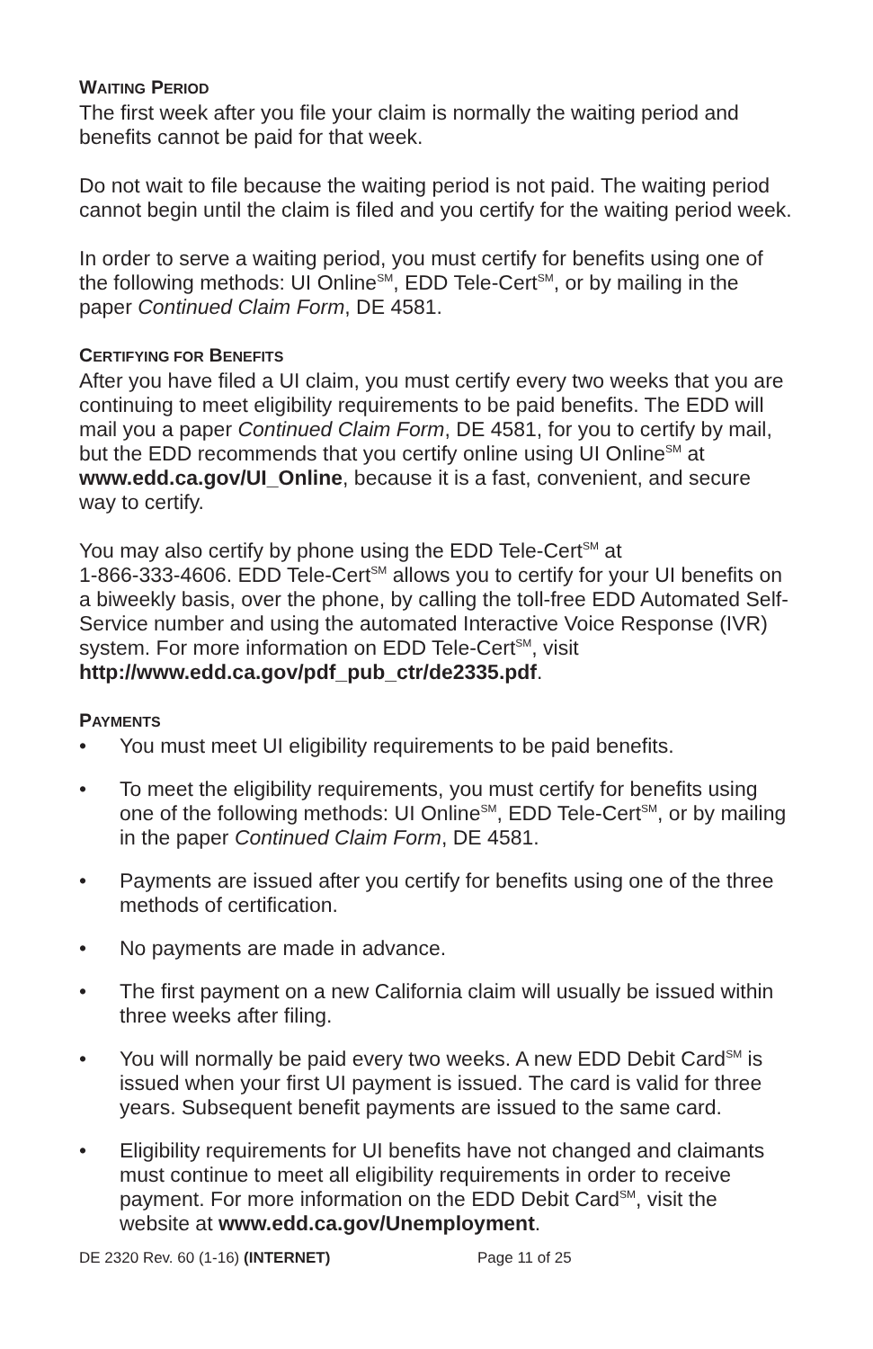WAITING PERIOD
The first week after you file your claim is normally the waiting period and benefits cannot be paid for that week.
Do not wait to file because the waiting period is not paid. The waiting period cannot begin until the claim is filed and you certify for the waiting period week.
In order to serve a waiting period, you must certify for benefits using one of the following methods: UI Online<sup>SM</sup>, EDD Tele-Cert<sup>SM</sup>, or by mailing in the paper Continued Claim Form, DE 4581.
CERTIFYING FOR BENEFITS
After you have filed a UI claim, you must certify every two weeks that you are continuing to meet eligibility requirements to be paid benefits. The EDD will mail you a paper Continued Claim Form, DE 4581, for you to certify by mail, but the EDD recommends that you certify online using UI Online<sup>SM</sup> at www.edd.ca.gov/UI_Online, because it is a fast, convenient, and secure way to certify.
You may also certify by phone using the EDD Tele-Cert<sup>SM</sup> at
1-866-333-4606. EDD Tele-Cert<sup>SM</sup> allows you to certify for your UI benefits on a biweekly basis, over the phone, by calling the toll-free EDD Automated Self-Service number and using the automated Interactive Voice Response (IVR) system. For more information on EDD Tele-Cert<sup>SM</sup>, visit http://www.edd.ca.gov/pdf_pub_ctr/de2335.pdf.
PAYMENTS
• You must meet UI eligibility requirements to be paid benefits.
• To meet the eligibility requirements, you must certify for benefits using one of the following methods: UI Online<sup>SM</sup>, EDD Tele-Cert<sup>SM</sup>, or by mailing in the paper Continued Claim Form, DE 4581.
• Payments are issued after you certify for benefits using one of the three methods of certification.
• No payments are made in advance.
• The first payment on a new California claim will usually be issued within three weeks after filing.
• You will normally be paid every two weeks. A new EDD Debit Card<sup>SM</sup> is issued when your first UI payment is issued. The card is valid for three years. Subsequent benefit payments are issued to the same card.
• Eligibility requirements for UI benefits have not changed and claimants must continue to meet all eligibility requirements in order to receive payment. For more information on the EDD Debit Card<sup>SM</sup>, visit the website at www.edd.ca.gov/Unemployment.
DE 2320 Rev. 60 (1-16) (INTERNET) Page 11 of 25